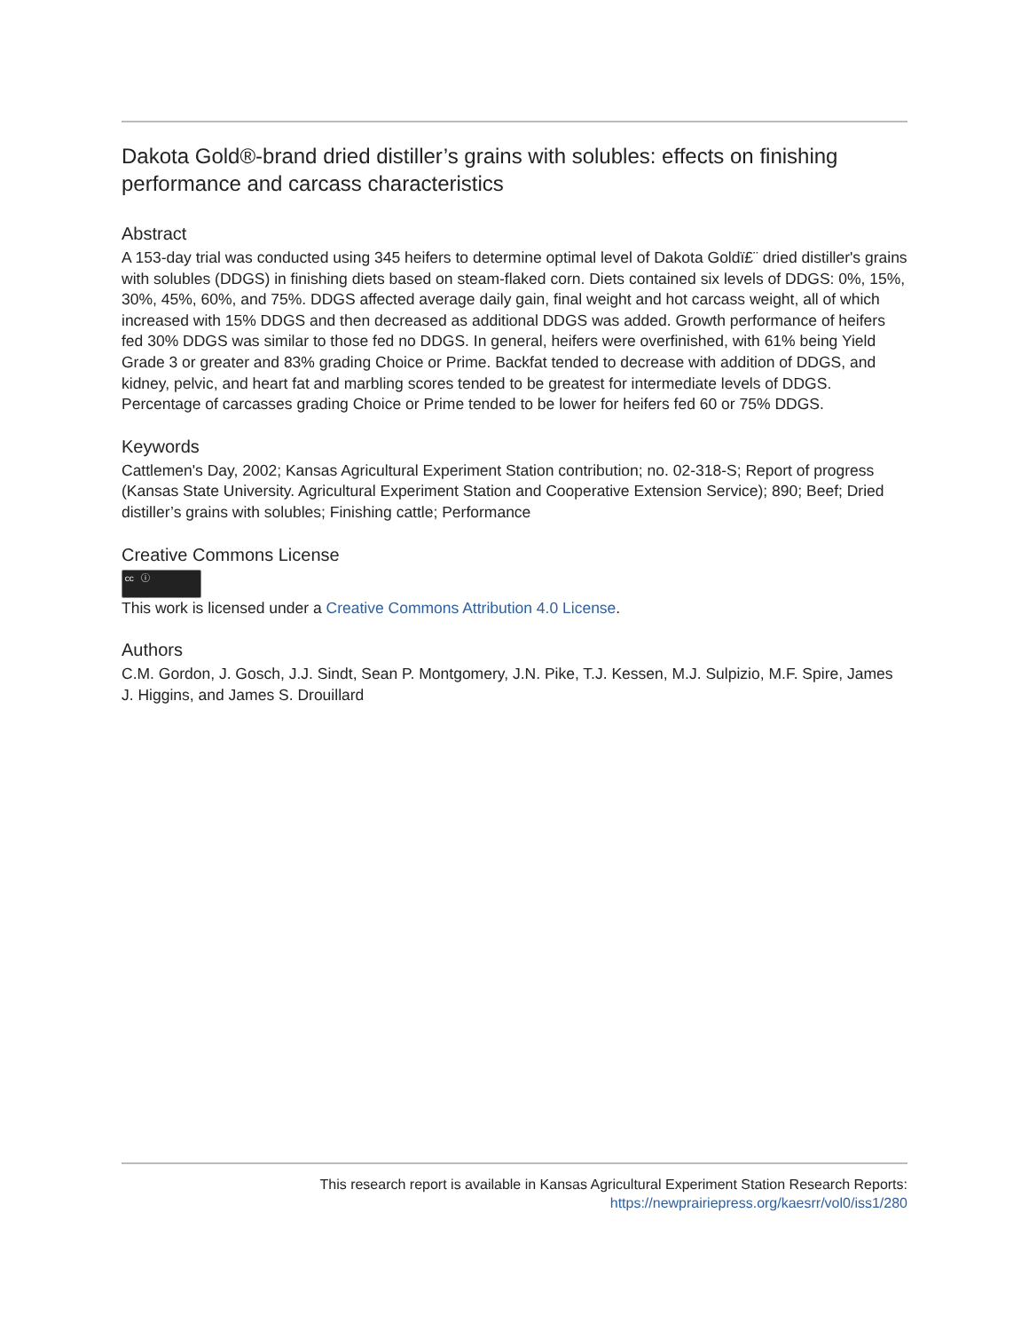Dakota Gold®-brand dried distiller’s grains with solubles: effects on finishing performance and carcass characteristics
Abstract
A 153-day trial was conducted using 345 heifers to determine optimal level of Dakota Goldï£¨ dried distiller's grains with solubles (DDGS) in finishing diets based on steam-flaked corn. Diets contained six levels of DDGS: 0%, 15%, 30%, 45%, 60%, and 75%. DDGS affected average daily gain, final weight and hot carcass weight, all of which increased with 15% DDGS and then decreased as additional DDGS was added. Growth performance of heifers fed 30% DDGS was similar to those fed no DDGS. In general, heifers were overfinished, with 61% being Yield Grade 3 or greater and 83% grading Choice or Prime. Backfat tended to decrease with addition of DDGS, and kidney, pelvic, and heart fat and marbling scores tended to be greatest for intermediate levels of DDGS. Percentage of carcasses grading Choice or Prime tended to be lower for heifers fed 60 or 75% DDGS.
Keywords
Cattlemen's Day, 2002; Kansas Agricultural Experiment Station contribution; no. 02-318-S; Report of progress (Kansas State University. Agricultural Experiment Station and Cooperative Extension Service); 890; Beef; Dried distiller’s grains with solubles; Finishing cattle; Performance
Creative Commons License
cc ⓘ
This work is licensed under a Creative Commons Attribution 4.0 License.
Authors
C.M. Gordon, J. Gosch, J.J. Sindt, Sean P. Montgomery, J.N. Pike, T.J. Kessen, M.J. Sulpizio, M.F. Spire, James J. Higgins, and James S. Drouillard
This research report is available in Kansas Agricultural Experiment Station Research Reports:
https://newprairiepress.org/kaesrr/vol0/iss1/280